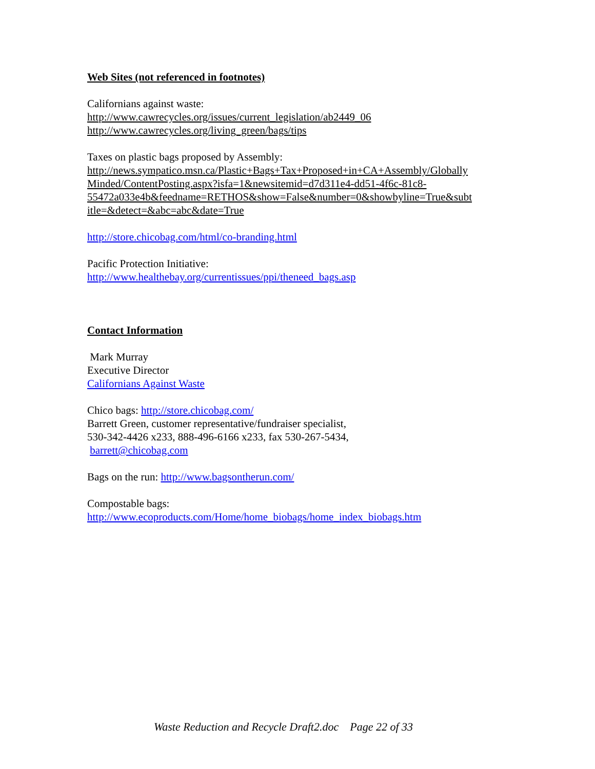Web Sites (not referenced in footnotes)
Californians against waste:
http://www.cawrecycles.org/issues/current_legislation/ab2449_06
http://www.cawrecycles.org/living_green/bags/tips
Taxes on plastic bags proposed by Assembly:
http://news.sympatico.msn.ca/Plastic+Bags+Tax+Proposed+in+CA+Assembly/Globally
Minded/ContentPosting.aspx?isfa=1&newsitemid=d7d311e4-dd51-4f6c-81c8-
55472a033e4b&feedname=RETHOS&show=False&number=0&showbyline=True&subt
itle=&detect=&abc=abc&date=True
http://store.chicobag.com/html/co-branding.html
Pacific Protection Initiative:
http://www.healthebay.org/currentissues/ppi/theneed_bags.asp
Contact Information
Mark Murray
Executive Director
Californians Against Waste
Chico bags: http://store.chicobag.com/
Barrett Green, customer representative/fundraiser specialist,
530-342-4426 x233, 888-496-6166 x233, fax 530-267-5434,
barrett@chicobag.com
Bags on the run: http://www.bagsontherun.com/
Compostable bags:
http://www.ecoproducts.com/Home/home_biobags/home_index_biobags.htm
Waste Reduction and Recycle Draft2.doc Page 22 of 33